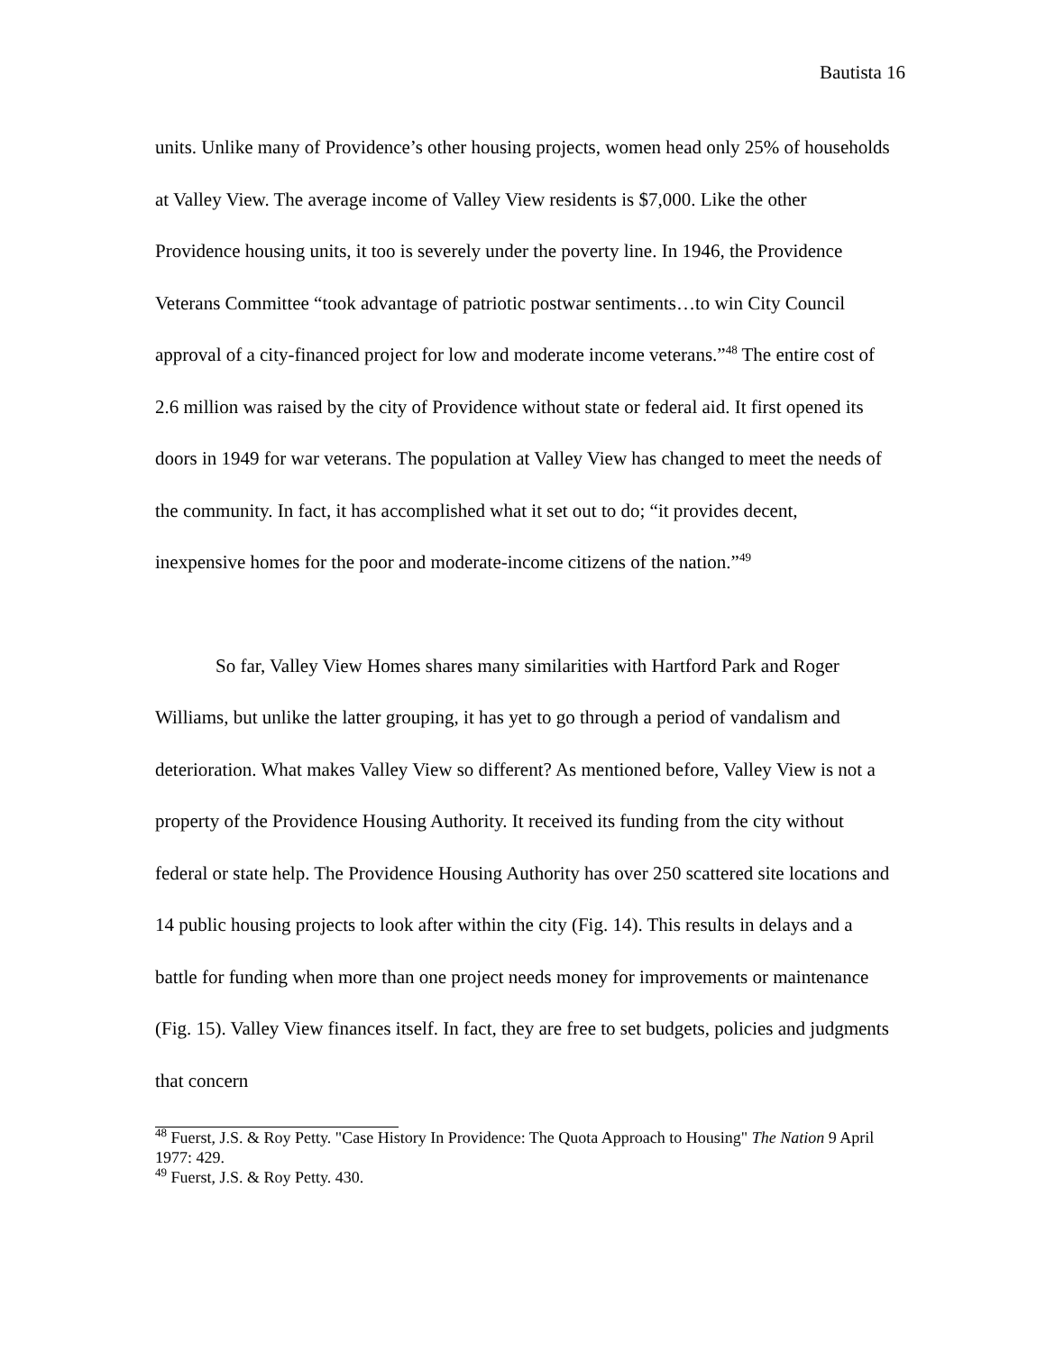Bautista 16
units. Unlike many of Providence’s other housing projects, women head only 25% of households at Valley View. The average income of Valley View residents is $7,000. Like the other Providence housing units, it too is severely under the poverty line. In 1946, the Providence Veterans Committee “took advantage of patriotic postwar sentiments…to win City Council approval of a city-financed project for low and moderate income veterans.”<sup>48</sup> The entire cost of 2.6 million was raised by the city of Providence without state or federal aid. It first opened its doors in 1949 for war veterans. The population at Valley View has changed to meet the needs of the community. In fact, it has accomplished what it set out to do; “it provides decent, inexpensive homes for the poor and moderate-income citizens of the nation.”<sup>49</sup>
So far, Valley View Homes shares many similarities with Hartford Park and Roger Williams, but unlike the latter grouping, it has yet to go through a period of vandalism and deterioration. What makes Valley View so different? As mentioned before, Valley View is not a property of the Providence Housing Authority. It received its funding from the city without federal or state help. The Providence Housing Authority has over 250 scattered site locations and 14 public housing projects to look after within the city (Fig. 14). This results in delays and a battle for funding when more than one project needs money for improvements or maintenance (Fig. 15). Valley View finances itself. In fact, they are free to set budgets, policies and judgments that concern
<sup>48</sup> Fuerst, J.S. & Roy Petty. "Case History In Providence: The Quota Approach to Housing" The Nation 9 April 1977: 429.
<sup>49</sup> Fuerst, J.S. & Roy Petty. 430.